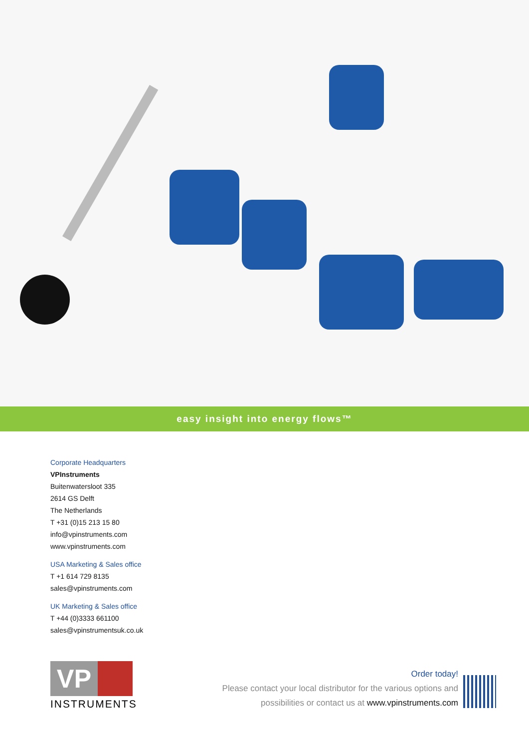easy insight into energy flows™
Corporate Headquarters
VPInstruments
Buitenwatersloot 335
2614 GS Delft
The Netherlands
T +31 (0)15 213 15 80
info@vpinstruments.com
www.vpinstruments.com
USA Marketing & Sales office
T +1 614 729 8135
sales@vpinstruments.com
UK Marketing & Sales office
T +44 (0)3333 661100
sales@vpinstrumentsuk.co.uk
VP
INSTRUMENTS
Order today!
Please contact your local distributor for the various options and
possibilities or contact us at www.vpinstruments.com